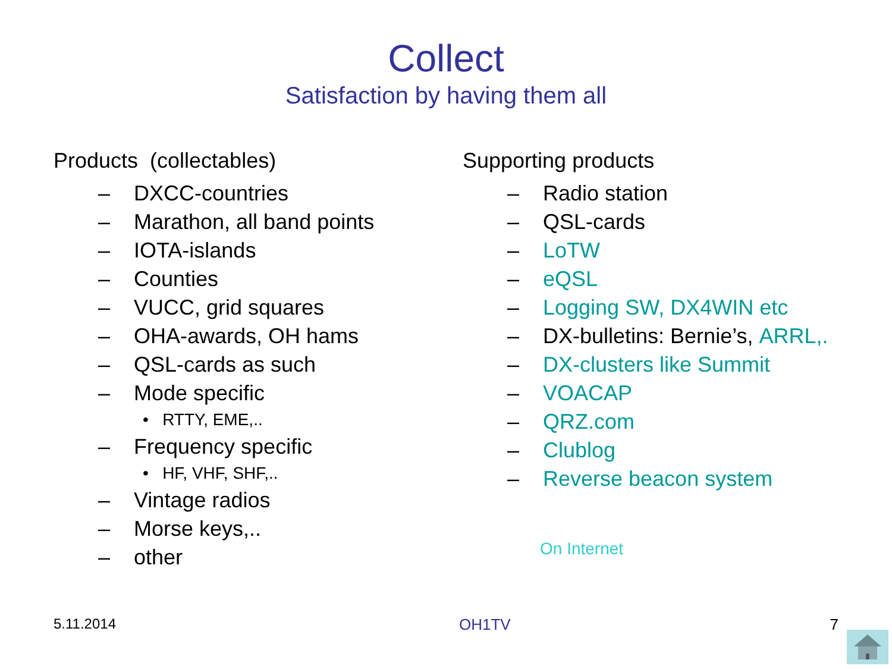Collect
Satisfaction by having them all
Products (collectables)
– DXCC-countries
– Marathon, all band points
– IOTA-islands
– Counties
– VUCC, grid squares
– OHA-awards, OH hams
– QSL-cards as such
– Mode specific
• RTTY, EME,..
– Frequency specific
• HF, VHF, SHF,..
– Vintage radios
– Morse keys,..
– other
Supporting products
– Radio station
– QSL-cards
– LoTW
– eQSL
– Logging SW, DX4WIN etc
– DX-bulletins: Bernie’s, ARRL,.
– DX-clusters like Summit
– VOACAP
– QRZ.com
– Clublog
– Reverse beacon system
On Internet
5.11.2014 OH1TV 7